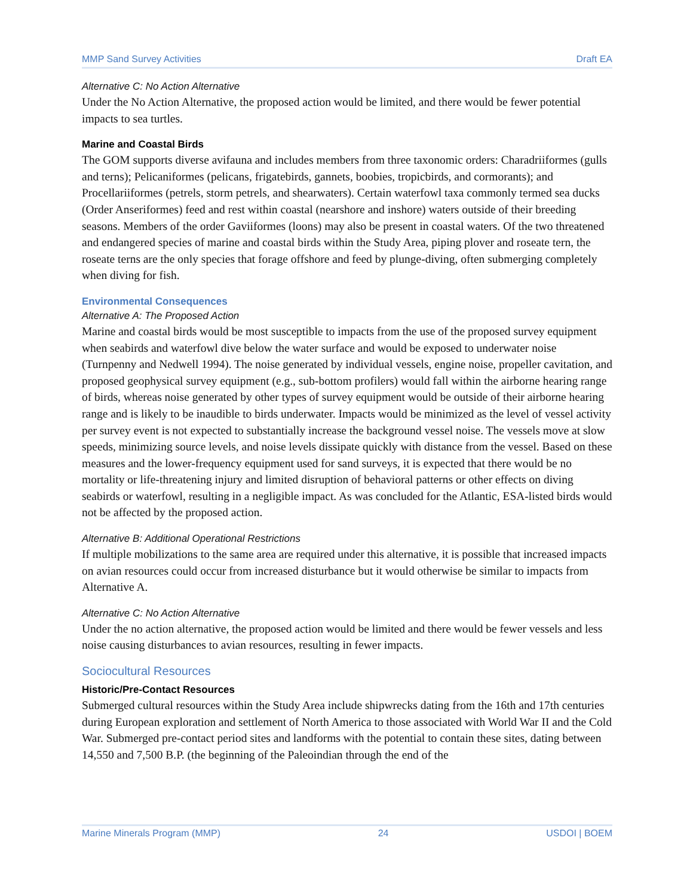MMP Sand Survey Activities Draft EA
Alternative C: No Action Alternative
Under the No Action Alternative, the proposed action would be limited, and there would be fewer potential impacts to sea turtles.
Marine and Coastal Birds
The GOM supports diverse avifauna and includes members from three taxonomic orders: Charadriiformes (gulls and terns); Pelicaniformes (pelicans, frigatebirds, gannets, boobies, tropicbirds, and cormorants); and Procellariiformes (petrels, storm petrels, and shearwaters). Certain waterfowl taxa commonly termed sea ducks (Order Anseriformes) feed and rest within coastal (nearshore and inshore) waters outside of their breeding seasons. Members of the order Gaviiformes (loons) may also be present in coastal waters. Of the two threatened and endangered species of marine and coastal birds within the Study Area, piping plover and roseate tern, the roseate terns are the only species that forage offshore and feed by plunge-diving, often submerging completely when diving for fish.
Environmental Consequences
Alternative A: The Proposed Action
Marine and coastal birds would be most susceptible to impacts from the use of the proposed survey equipment when seabirds and waterfowl dive below the water surface and would be exposed to underwater noise (Turnpenny and Nedwell 1994). The noise generated by individual vessels, engine noise, propeller cavitation, and proposed geophysical survey equipment (e.g., sub-bottom profilers) would fall within the airborne hearing range of birds, whereas noise generated by other types of survey equipment would be outside of their airborne hearing range and is likely to be inaudible to birds underwater. Impacts would be minimized as the level of vessel activity per survey event is not expected to substantially increase the background vessel noise. The vessels move at slow speeds, minimizing source levels, and noise levels dissipate quickly with distance from the vessel. Based on these measures and the lower-frequency equipment used for sand surveys, it is expected that there would be no mortality or life-threatening injury and limited disruption of behavioral patterns or other effects on diving seabirds or waterfowl, resulting in a negligible impact. As was concluded for the Atlantic, ESA-listed birds would not be affected by the proposed action.
Alternative B: Additional Operational Restrictions
If multiple mobilizations to the same area are required under this alternative, it is possible that increased impacts on avian resources could occur from increased disturbance but it would otherwise be similar to impacts from Alternative A.
Alternative C: No Action Alternative
Under the no action alternative, the proposed action would be limited and there would be fewer vessels and less noise causing disturbances to avian resources, resulting in fewer impacts.
Sociocultural Resources
Historic/Pre-Contact Resources
Submerged cultural resources within the Study Area include shipwrecks dating from the 16th and 17th centuries during European exploration and settlement of North America to those associated with World War II and the Cold War. Submerged pre-contact period sites and landforms with the potential to contain these sites, dating between 14,550 and 7,500 B.P. (the beginning of the Paleoindian through the end of the
Marine Minerals Program (MMP) 24 USDOI | BOEM